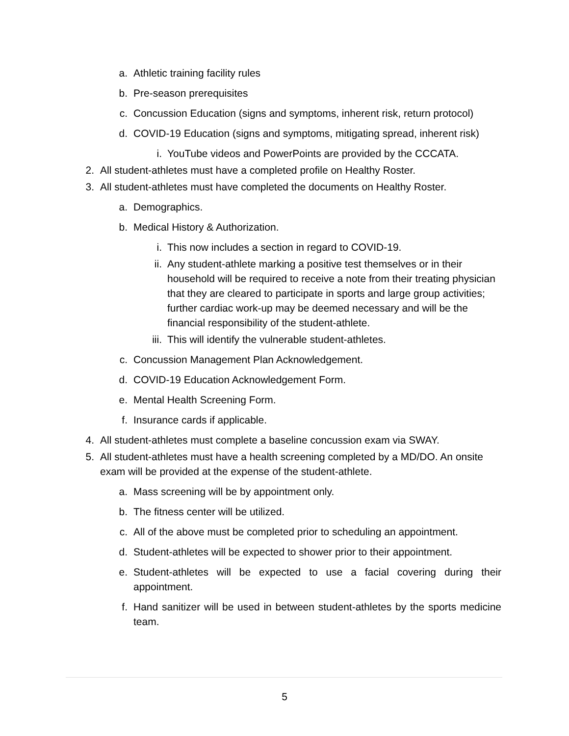a. Athletic training facility rules
b. Pre-season prerequisites
c. Concussion Education (signs and symptoms, inherent risk, return protocol)
d. COVID-19 Education (signs and symptoms, mitigating spread, inherent risk)
i. YouTube videos and PowerPoints are provided by the CCCATA.
2. All student-athletes must have a completed profile on Healthy Roster.
3. All student-athletes must have completed the documents on Healthy Roster.
a. Demographics.
b. Medical History & Authorization.
i. This now includes a section in regard to COVID-19.
ii. Any student-athlete marking a positive test themselves or in their household will be required to receive a note from their treating physician that they are cleared to participate in sports and large group activities; further cardiac work-up may be deemed necessary and will be the financial responsibility of the student-athlete.
iii. This will identify the vulnerable student-athletes.
c. Concussion Management Plan Acknowledgement.
d. COVID-19 Education Acknowledgement Form.
e. Mental Health Screening Form.
f. Insurance cards if applicable.
4. All student-athletes must complete a baseline concussion exam via SWAY.
5. All student-athletes must have a health screening completed by a MD/DO. An onsite exam will be provided at the expense of the student-athlete.
a. Mass screening will be by appointment only.
b. The fitness center will be utilized.
c. All of the above must be completed prior to scheduling an appointment.
d. Student-athletes will be expected to shower prior to their appointment.
e. Student-athletes will be expected to use a facial covering during their appointment.
f. Hand sanitizer will be used in between student-athletes by the sports medicine team.
5